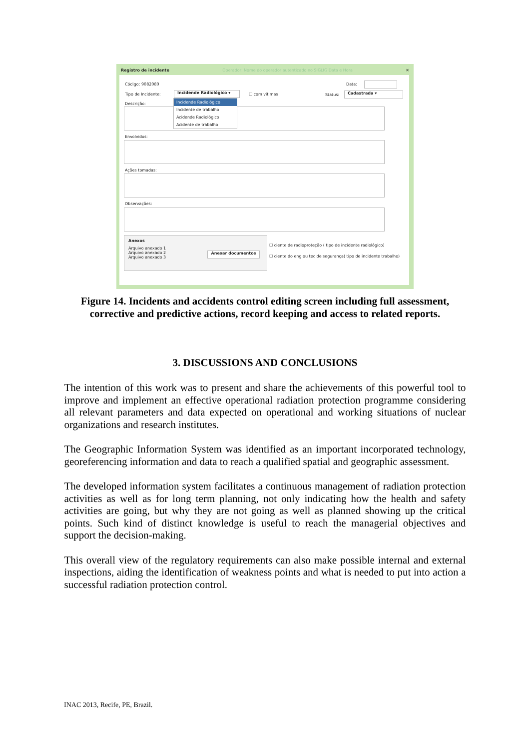Registro de incidente Operador: Nome do operador autenticado no SIGLIG Data e Hora ✕
Código: 9082080 Data:
Tipo de Incidente: Incidende Radiológico ▾ ☐ com vitimas Status: Cadastrada ▾
Descrição:
Incidende Radiológico
Incidente de trabalho
Acidende Radiológico
Acidente de trabalho
Envolvidos:
Ações tomadas:
Observações:
Anexos
Arquivo anexado 1
Arquivo anexado 2
Arquivo anexado 3
Anexar documentos
☐ ciente de radioproteção ( tipo de incidente radiológico)
☐ ciente do eng ou tec de segurança( tipo de incidente trabalho)
Figure 14. Incidents and accidents control editing screen including full assessment,
corrective and predictive actions, record keeping and access to related reports.
3. DISCUSSIONS AND CONCLUSIONS
The intention of this work was to present and share the achievements of this powerful tool to improve and implement an effective operational radiation protection programme considering all relevant parameters and data expected on operational and working situations of nuclear organizations and research institutes.
The Geographic Information System was identified as an important incorporated technology, georeferencing information and data to reach a qualified spatial and geographic assessment.
The developed information system facilitates a continuous management of radiation protection activities as well as for long term planning, not only indicating how the health and safety activities are going, but why they are not going as well as planned showing up the critical points. Such kind of distinct knowledge is useful to reach the managerial objectives and support the decision-making.
This overall view of the regulatory requirements can also make possible internal and external inspections, aiding the identification of weakness points and what is needed to put into action a successful radiation protection control.
INAC 2013, Recife, PE, Brazil.